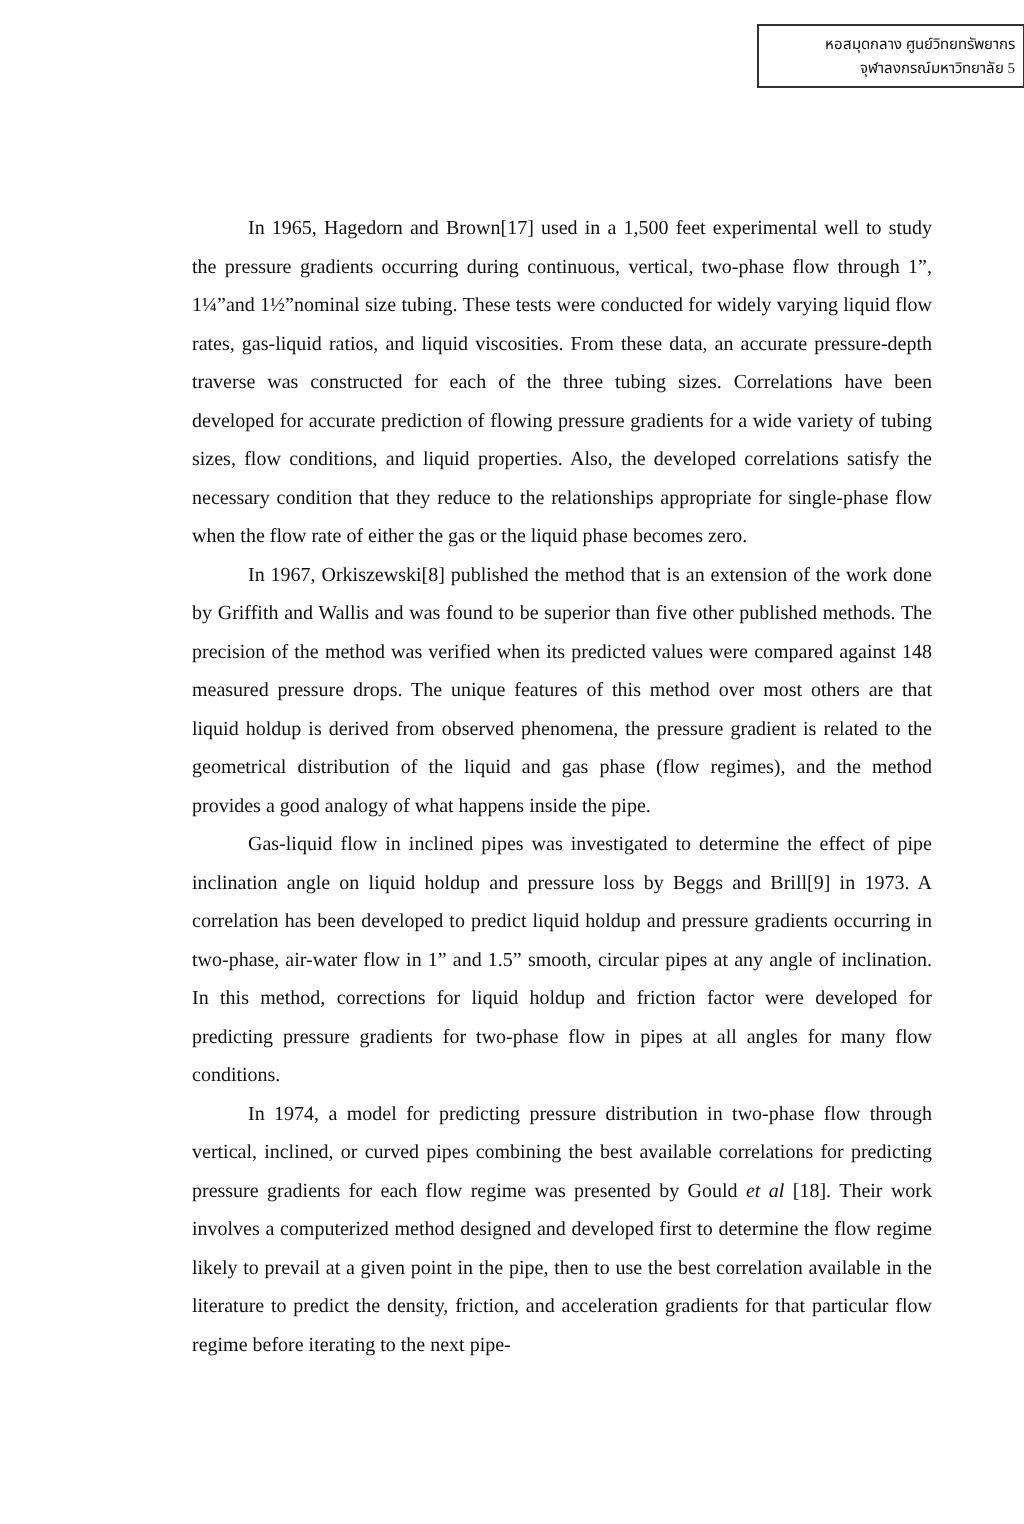หอสมุดกลาง ศูนย์วิทยทรัพยากร
จุฬาลงกรณ์มหาวิทยาลัย 5
In 1965, Hagedorn and Brown[17] used in a 1,500 feet experimental well to study the pressure gradients occurring during continuous, vertical, two-phase flow through 1”, 1¼”and 1½”nominal size tubing. These tests were conducted for widely varying liquid flow rates, gas-liquid ratios, and liquid viscosities. From these data, an accurate pressure-depth traverse was constructed for each of the three tubing sizes. Correlations have been developed for accurate prediction of flowing pressure gradients for a wide variety of tubing sizes, flow conditions, and liquid properties. Also, the developed correlations satisfy the necessary condition that they reduce to the relationships appropriate for single-phase flow when the flow rate of either the gas or the liquid phase becomes zero.
In 1967, Orkiszewski[8] published the method that is an extension of the work done by Griffith and Wallis and was found to be superior than five other published methods. The precision of the method was verified when its predicted values were compared against 148 measured pressure drops. The unique features of this method over most others are that liquid holdup is derived from observed phenomena, the pressure gradient is related to the geometrical distribution of the liquid and gas phase (flow regimes), and the method provides a good analogy of what happens inside the pipe.
Gas-liquid flow in inclined pipes was investigated to determine the effect of pipe inclination angle on liquid holdup and pressure loss by Beggs and Brill[9] in 1973. A correlation has been developed to predict liquid holdup and pressure gradients occurring in two-phase, air-water flow in 1” and 1.5” smooth, circular pipes at any angle of inclination. In this method, corrections for liquid holdup and friction factor were developed for predicting pressure gradients for two-phase flow in pipes at all angles for many flow conditions.
In 1974, a model for predicting pressure distribution in two-phase flow through vertical, inclined, or curved pipes combining the best available correlations for predicting pressure gradients for each flow regime was presented by Gould et al [18]. Their work involves a computerized method designed and developed first to determine the flow regime likely to prevail at a given point in the pipe, then to use the best correlation available in the literature to predict the density, friction, and acceleration gradients for that particular flow regime before iterating to the next pipe-